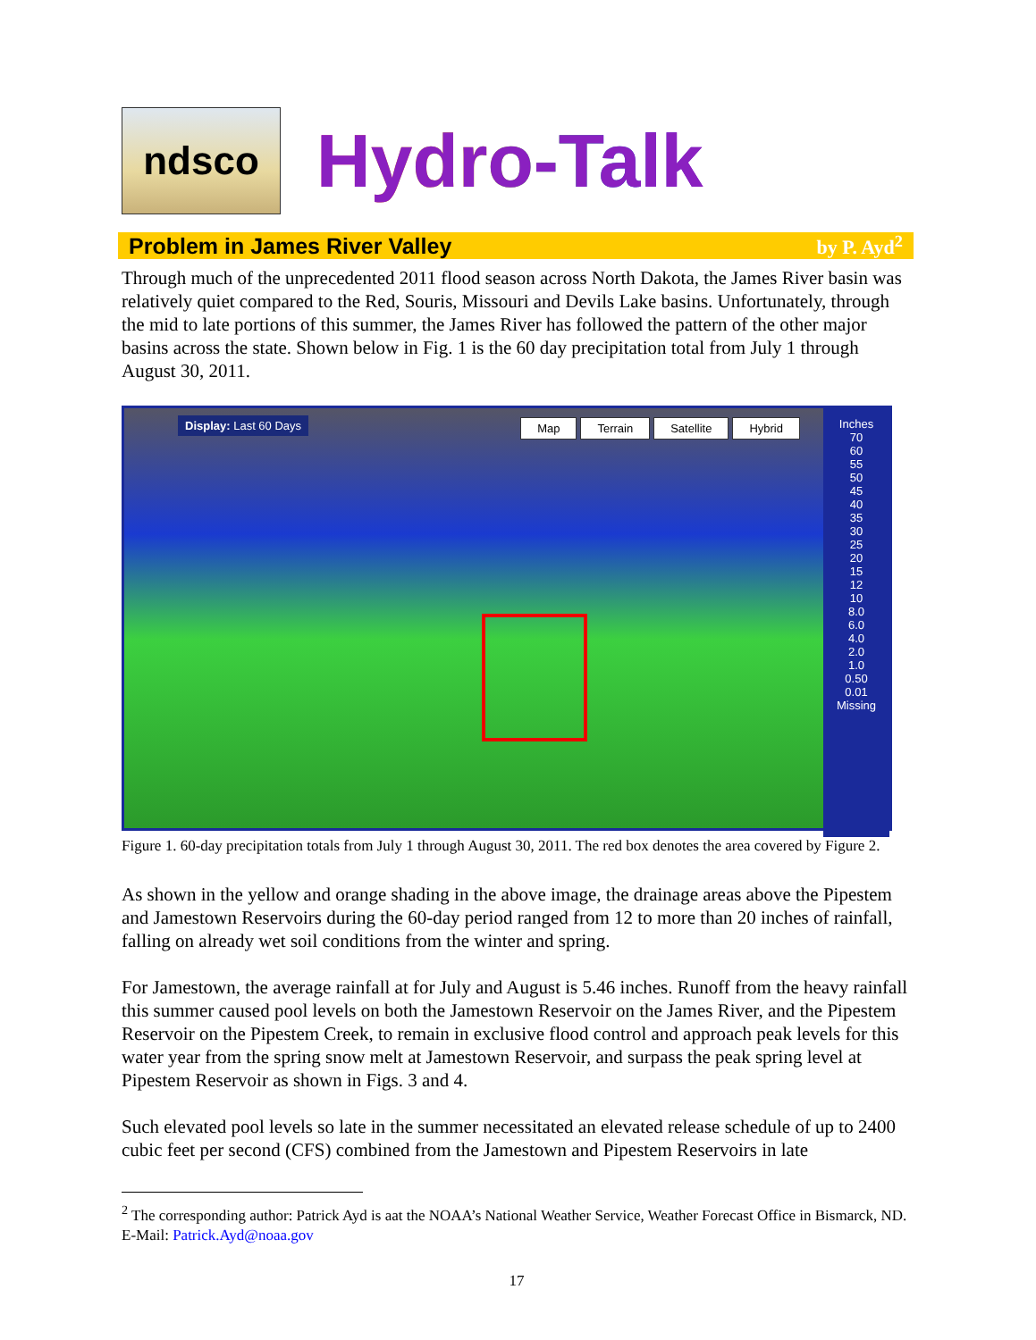ndsco
Hydro-Talk
Problem in James River Valley by P. Ayd<sup>2</sup>
Through much of the unprecedented 2011 flood season across North Dakota, the James River basin was relatively quiet compared to the Red, Souris, Missouri and Devils Lake basins. Unfortunately, through the mid to late portions of this summer, the James River has followed the pattern of the other major basins across the state. Shown below in Fig. 1 is the 60 day precipitation total from July 1 through August 30, 2011.
Display: Last 60 Days Map Terrain Satellite Hybrid
Inches
70
60
55
50
45
40
35
30
25
20
15
12
10
8.0
6.0
4.0
2.0
1.0
0.50
0.01
Missing
Figure 1. 60-day precipitation totals from July 1 through August 30, 2011. The red box denotes the area covered by Figure 2.
As shown in the yellow and orange shading in the above image, the drainage areas above the Pipestem and Jamestown Reservoirs during the 60-day period ranged from 12 to more than 20 inches of rainfall, falling on already wet soil conditions from the winter and spring.
For Jamestown, the average rainfall at for July and August is 5.46 inches. Runoff from the heavy rainfall this summer caused pool levels on both the Jamestown Reservoir on the James River, and the Pipestem Reservoir on the Pipestem Creek, to remain in exclusive flood control and approach peak levels for this water year from the spring snow melt at Jamestown Reservoir, and surpass the peak spring level at Pipestem Reservoir as shown in Figs. 3 and 4.
Such elevated pool levels so late in the summer necessitated an elevated release schedule of up to 2400 cubic feet per second (CFS) combined from the Jamestown and Pipestem Reservoirs in late
<sup>2</sup> The corresponding author: Patrick Ayd is aat the NOAA’s National Weather Service, Weather Forecast Office in Bismarck, ND. E-Mail: Patrick.Ayd@noaa.gov
17